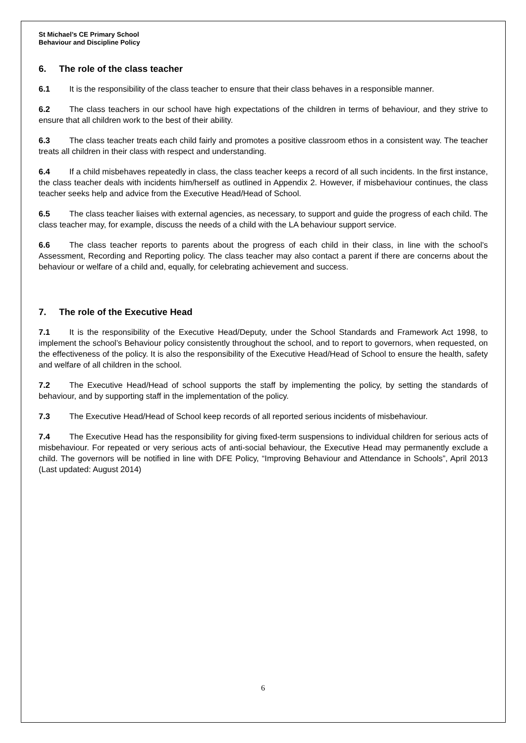St Michael’s CE Primary School
Behaviour and Discipline Policy
6. The role of the class teacher
6.1 It is the responsibility of the class teacher to ensure that their class behaves in a responsible manner.
6.2 The class teachers in our school have high expectations of the children in terms of behaviour, and they strive to ensure that all children work to the best of their ability.
6.3 The class teacher treats each child fairly and promotes a positive classroom ethos in a consistent way. The teacher treats all children in their class with respect and understanding.
6.4 If a child misbehaves repeatedly in class, the class teacher keeps a record of all such incidents. In the first instance, the class teacher deals with incidents him/herself as outlined in Appendix 2. However, if misbehaviour continues, the class teacher seeks help and advice from the Executive Head/Head of School.
6.5 The class teacher liaises with external agencies, as necessary, to support and guide the progress of each child. The class teacher may, for example, discuss the needs of a child with the LA behaviour support service.
6.6 The class teacher reports to parents about the progress of each child in their class, in line with the school’s Assessment, Recording and Reporting policy. The class teacher may also contact a parent if there are concerns about the behaviour or welfare of a child and, equally, for celebrating achievement and success.
7. The role of the Executive Head
7.1 It is the responsibility of the Executive Head/Deputy, under the School Standards and Framework Act 1998, to implement the school’s Behaviour policy consistently throughout the school, and to report to governors, when requested, on the effectiveness of the policy. It is also the responsibility of the Executive Head/Head of School to ensure the health, safety and welfare of all children in the school.
7.2 The Executive Head/Head of school supports the staff by implementing the policy, by setting the standards of behaviour, and by supporting staff in the implementation of the policy.
7.3 The Executive Head/Head of School keep records of all reported serious incidents of misbehaviour.
7.4 The Executive Head has the responsibility for giving fixed-term suspensions to individual children for serious acts of misbehaviour. For repeated or very serious acts of anti-social behaviour, the Executive Head may permanently exclude a child. The governors will be notified in line with DFE Policy, “Improving Behaviour and Attendance in Schools”, April 2013 (Last updated: August 2014)
6